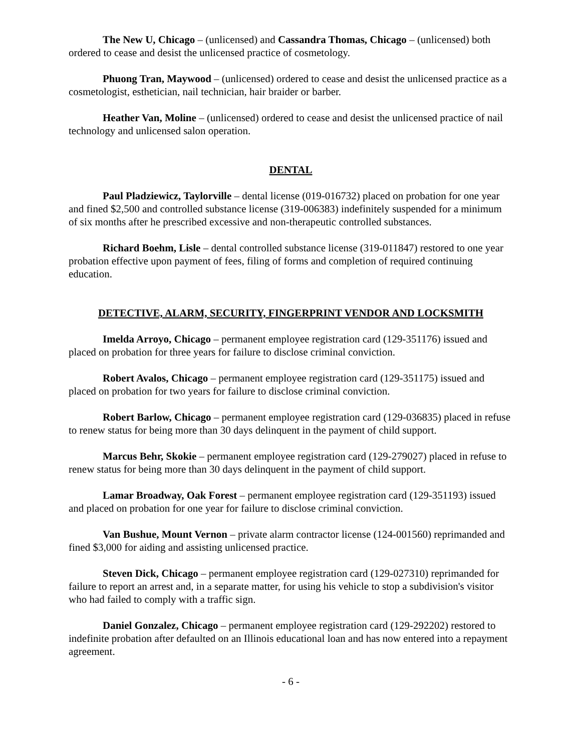The New U, Chicago – (unlicensed) and Cassandra Thomas, Chicago – (unlicensed) both ordered to cease and desist the unlicensed practice of cosmetology.
Phuong Tran, Maywood – (unlicensed) ordered to cease and desist the unlicensed practice as a cosmetologist, esthetician, nail technician, hair braider or barber.
Heather Van, Moline – (unlicensed) ordered to cease and desist the unlicensed practice of nail technology and unlicensed salon operation.
DENTAL
Paul Pladziewicz, Taylorville – dental license (019-016732) placed on probation for one year and fined $2,500 and controlled substance license (319-006383) indefinitely suspended for a minimum of six months after he prescribed excessive and non-therapeutic controlled substances.
Richard Boehm, Lisle – dental controlled substance license (319-011847) restored to one year probation effective upon payment of fees, filing of forms and completion of required continuing education.
DETECTIVE, ALARM, SECURITY, FINGERPRINT VENDOR AND LOCKSMITH
Imelda Arroyo, Chicago – permanent employee registration card (129-351176) issued and placed on probation for three years for failure to disclose criminal conviction.
Robert Avalos, Chicago – permanent employee registration card (129-351175) issued and placed on probation for two years for failure to disclose criminal conviction.
Robert Barlow, Chicago – permanent employee registration card (129-036835) placed in refuse to renew status for being more than 30 days delinquent in the payment of child support.
Marcus Behr, Skokie – permanent employee registration card (129-279027) placed in refuse to renew status for being more than 30 days delinquent in the payment of child support.
Lamar Broadway, Oak Forest – permanent employee registration card (129-351193) issued and placed on probation for one year for failure to disclose criminal conviction.
Van Bushue, Mount Vernon – private alarm contractor license (124-001560) reprimanded and fined $3,000 for aiding and assisting unlicensed practice.
Steven Dick, Chicago – permanent employee registration card (129-027310) reprimanded for failure to report an arrest and, in a separate matter, for using his vehicle to stop a subdivision's visitor who had failed to comply with a traffic sign.
Daniel Gonzalez, Chicago – permanent employee registration card (129-292202) restored to indefinite probation after defaulted on an Illinois educational loan and has now entered into a repayment agreement.
- 6 -